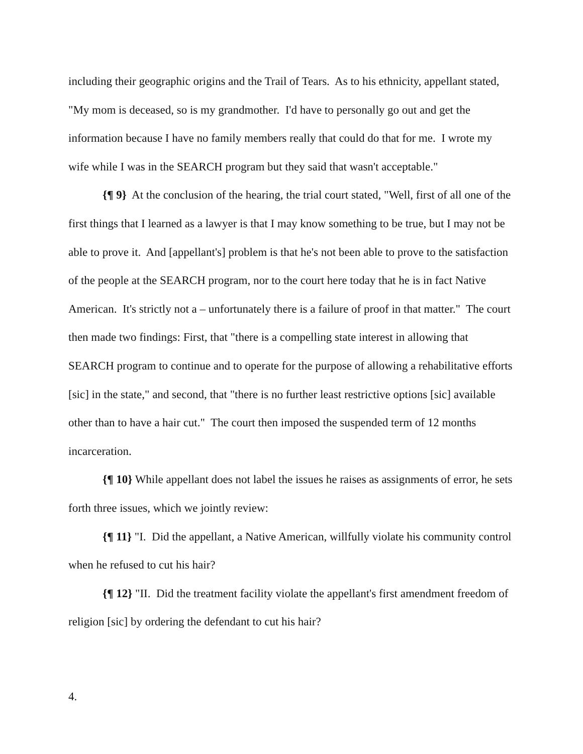including their geographic origins and the Trail of Tears. As to his ethnicity, appellant stated, "My mom is deceased, so is my grandmother. I'd have to personally go out and get the information because I have no family members really that could do that for me. I wrote my wife while I was in the SEARCH program but they said that wasn't acceptable."
{¶ 9} At the conclusion of the hearing, the trial court stated, "Well, first of all one of the first things that I learned as a lawyer is that I may know something to be true, but I may not be able to prove it. And [appellant's] problem is that he's not been able to prove to the satisfaction of the people at the SEARCH program, nor to the court here today that he is in fact Native American. It's strictly not a – unfortunately there is a failure of proof in that matter." The court then made two findings: First, that "there is a compelling state interest in allowing that SEARCH program to continue and to operate for the purpose of allowing a rehabilitative efforts [sic] in the state," and second, that "there is no further least restrictive options [sic] available other than to have a hair cut." The court then imposed the suspended term of 12 months incarceration.
{¶ 10} While appellant does not label the issues he raises as assignments of error, he sets forth three issues, which we jointly review:
{¶ 11} "I. Did the appellant, a Native American, willfully violate his community control when he refused to cut his hair?
{¶ 12} "II. Did the treatment facility violate the appellant's first amendment freedom of religion [sic] by ordering the defendant to cut his hair?
4.